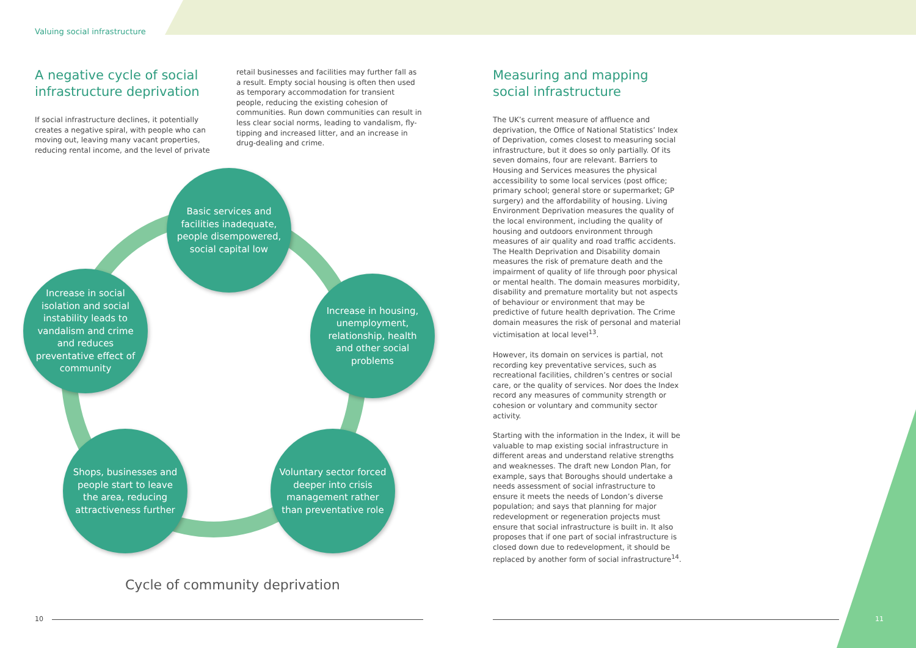Valuing social infrastructure
A negative cycle of social infrastructure deprivation
If social infrastructure declines, it potentially creates a negative spiral, with people who can moving out, leaving many vacant properties, reducing rental income, and the level of private
retail businesses and facilities may further fall as a result. Empty social housing is often then used as temporary accommodation for transient people, reducing the existing cohesion of communities. Run down communities can result in less clear social norms, leading to vandalism, fly-tipping and increased litter, and an increase in drug-dealing and crime.
Basic services and facilities inadequate, people disempowered, social capital low
Increase in social isolation and social instability leads to vandalism and crime and reduces preventative effect of community
Increase in housing, unemployment, relationship, health and other social problems
Shops, businesses and people start to leave the area, reducing attractiveness further
Voluntary sector forced deeper into crisis management rather than preventative role
Cycle of community deprivation
Measuring and mapping social infrastructure
The UK’s current measure of affluence and deprivation, the Office of National Statistics’ Index of Deprivation, comes closest to measuring social infrastructure, but it does so only partially. Of its seven domains, four are relevant. Barriers to Housing and Services measures the physical accessibility to some local services (post office; primary school; general store or supermarket; GP surgery) and the affordability of housing. Living Environment Deprivation measures the quality of the local environment, including the quality of housing and outdoors environment through measures of air quality and road traffic accidents. The Health Deprivation and Disability domain measures the risk of premature death and the impairment of quality of life through poor physical or mental health. The domain measures morbidity, disability and premature mortality but not aspects of behaviour or environment that may be predictive of future health deprivation. The Crime domain measures the risk of personal and material victimisation at local level<sup>13</sup>.
However, its domain on services is partial, not recording key preventative services, such as recreational facilities, children’s centres or social care, or the quality of services. Nor does the Index record any measures of community strength or cohesion or voluntary and community sector activity.
Starting with the information in the Index, it will be valuable to map existing social infrastructure in different areas and understand relative strengths and weaknesses. The draft new London Plan, for example, says that Boroughs should undertake a needs assessment of social infrastructure to ensure it meets the needs of London’s diverse population; and says that planning for major redevelopment or regeneration projects must ensure that social infrastructure is built in. It also proposes that if one part of social infrastructure is closed down due to redevelopment, it should be replaced by another form of social infrastructure<sup>14</sup>.
10 11